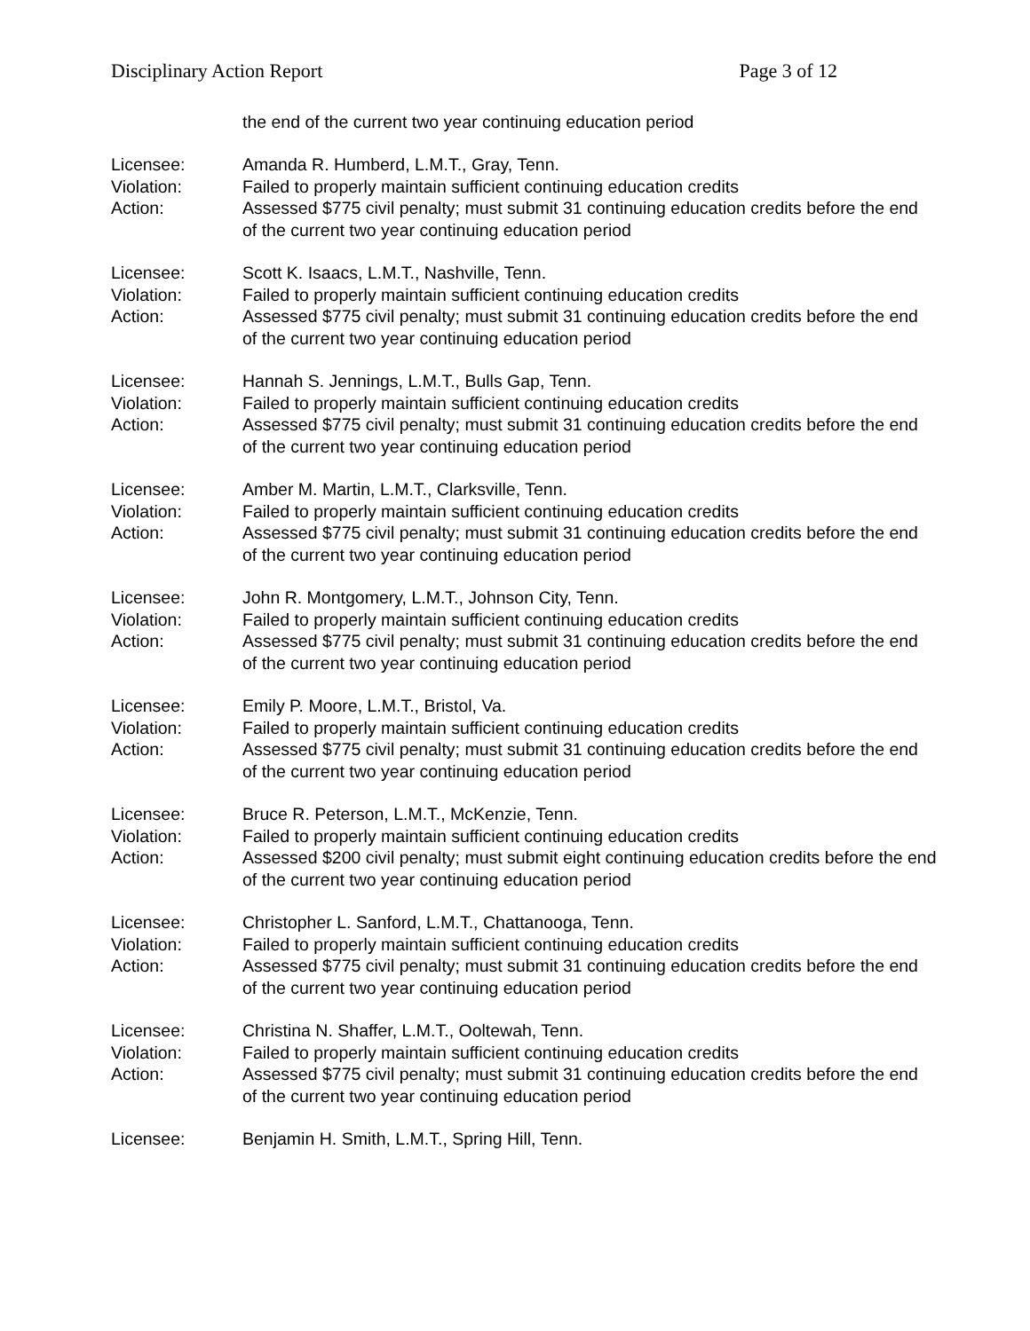Disciplinary Action Report Page 3 of 12
the end of the current two year continuing education period
Licensee:
Violation:
Action:
Amanda R. Humberd, L.M.T., Gray, Tenn.
Failed to properly maintain sufficient continuing education credits
Assessed $775 civil penalty; must submit 31 continuing education credits before the end of the current two year continuing education period
Licensee:
Violation:
Action:
Scott K. Isaacs, L.M.T., Nashville, Tenn.
Failed to properly maintain sufficient continuing education credits
Assessed $775 civil penalty; must submit 31 continuing education credits before the end of the current two year continuing education period
Licensee:
Violation:
Action:
Hannah S. Jennings, L.M.T., Bulls Gap, Tenn.
Failed to properly maintain sufficient continuing education credits
Assessed $775 civil penalty; must submit 31 continuing education credits before the end of the current two year continuing education period
Licensee:
Violation:
Action:
Amber M. Martin, L.M.T., Clarksville, Tenn.
Failed to properly maintain sufficient continuing education credits
Assessed $775 civil penalty; must submit 31 continuing education credits before the end of the current two year continuing education period
Licensee:
Violation:
Action:
John R. Montgomery, L.M.T., Johnson City, Tenn.
Failed to properly maintain sufficient continuing education credits
Assessed $775 civil penalty; must submit 31 continuing education credits before the end of the current two year continuing education period
Licensee:
Violation:
Action:
Emily P. Moore, L.M.T., Bristol, Va.
Failed to properly maintain sufficient continuing education credits
Assessed $775 civil penalty; must submit 31 continuing education credits before the end of the current two year continuing education period
Licensee:
Violation:
Action:
Bruce R. Peterson, L.M.T., McKenzie, Tenn.
Failed to properly maintain sufficient continuing education credits
Assessed $200 civil penalty; must submit eight continuing education credits before the end of the current two year continuing education period
Licensee:
Violation:
Action:
Christopher L. Sanford, L.M.T., Chattanooga, Tenn.
Failed to properly maintain sufficient continuing education credits
Assessed $775 civil penalty; must submit 31 continuing education credits before the end of the current two year continuing education period
Licensee:
Violation:
Action:
Christina N. Shaffer, L.M.T., Ooltewah, Tenn.
Failed to properly maintain sufficient continuing education credits
Assessed $775 civil penalty; must submit 31 continuing education credits before the end of the current two year continuing education period
Licensee:
Benjamin H. Smith, L.M.T., Spring Hill, Tenn.